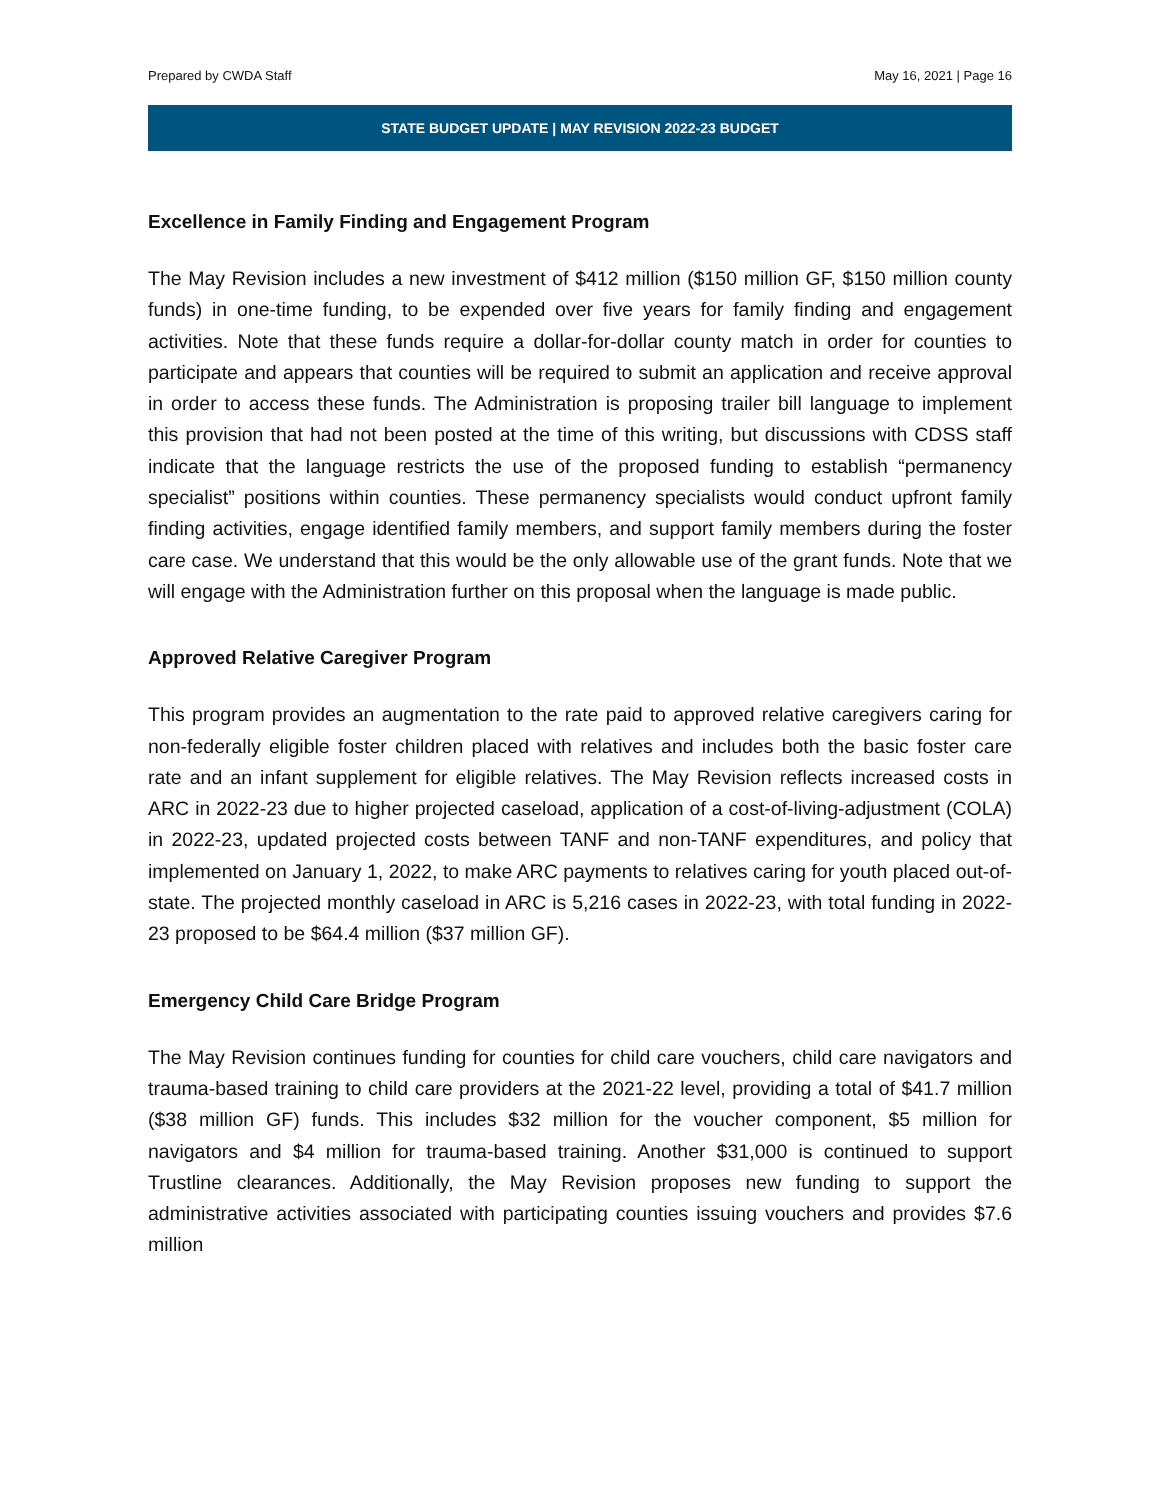Prepared by CWDA Staff May 16, 2021 | Page 16
STATE BUDGET UPDATE | MAY REVISION 2022-23 BUDGET
Excellence in Family Finding and Engagement Program
The May Revision includes a new investment of $412 million ($150 million GF, $150 million county funds) in one-time funding, to be expended over five years for family finding and engagement activities. Note that these funds require a dollar-for-dollar county match in order for counties to participate and appears that counties will be required to submit an application and receive approval in order to access these funds. The Administration is proposing trailer bill language to implement this provision that had not been posted at the time of this writing, but discussions with CDSS staff indicate that the language restricts the use of the proposed funding to establish “permanency specialist” positions within counties. These permanency specialists would conduct upfront family finding activities, engage identified family members, and support family members during the foster care case. We understand that this would be the only allowable use of the grant funds. Note that we will engage with the Administration further on this proposal when the language is made public.
Approved Relative Caregiver Program
This program provides an augmentation to the rate paid to approved relative caregivers caring for non-federally eligible foster children placed with relatives and includes both the basic foster care rate and an infant supplement for eligible relatives. The May Revision reflects increased costs in ARC in 2022-23 due to higher projected caseload, application of a cost-of-living-adjustment (COLA) in 2022-23, updated projected costs between TANF and non-TANF expenditures, and policy that implemented on January 1, 2022, to make ARC payments to relatives caring for youth placed out-of-state. The projected monthly caseload in ARC is 5,216 cases in 2022-23, with total funding in 2022-23 proposed to be $64.4 million ($37 million GF).
Emergency Child Care Bridge Program
The May Revision continues funding for counties for child care vouchers, child care navigators and trauma-based training to child care providers at the 2021-22 level, providing a total of $41.7 million ($38 million GF) funds. This includes $32 million for the voucher component, $5 million for navigators and $4 million for trauma-based training. Another $31,000 is continued to support Trustline clearances. Additionally, the May Revision proposes new funding to support the administrative activities associated with participating counties issuing vouchers and provides $7.6 million